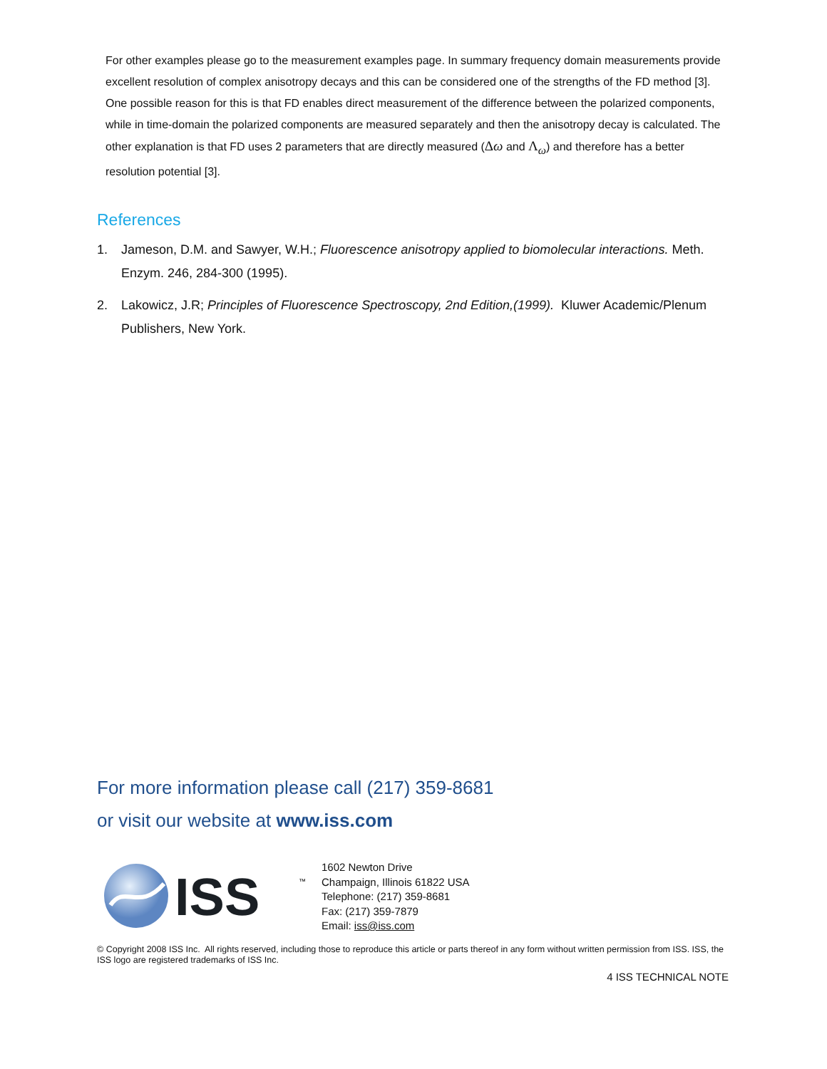For other examples please go to the measurement examples page. In summary frequency domain measurements provide excellent resolution of complex anisotropy decays and this can be considered one of the strengths of the FD method [3]. One possible reason for this is that FD enables direct measurement of the difference between the polarized components, while in time-domain the polarized components are measured separately and then the anisotropy decay is calculated. The other explanation is that FD uses 2 parameters that are directly measured (Δω and Λ<sub>ω</sub>) and therefore has a better resolution potential [3].
References
1. Jameson, D.M. and Sawyer, W.H.; Fluorescence anisotropy applied to biomolecular interactions. Meth. Enzym. 246, 284-300 (1995).
2. Lakowicz, J.R; Principles of Fluorescence Spectroscopy, 2nd Edition,(1999). Kluwer Academic/Plenum Publishers, New York.
For more information please call (217) 359-8681
or visit our website at www.iss.com
ISS
™
1602 Newton Drive
Champaign, Illinois 61822 USA
Telephone: (217) 359-8681
Fax: (217) 359-7879
Email: iss@iss.com
© Copyright 2008 ISS Inc. All rights reserved, including those to reproduce this article or parts thereof in any form without written permission from ISS. ISS, the ISS logo are registered trademarks of ISS Inc.
4 ISS TECHNICAL NOTE